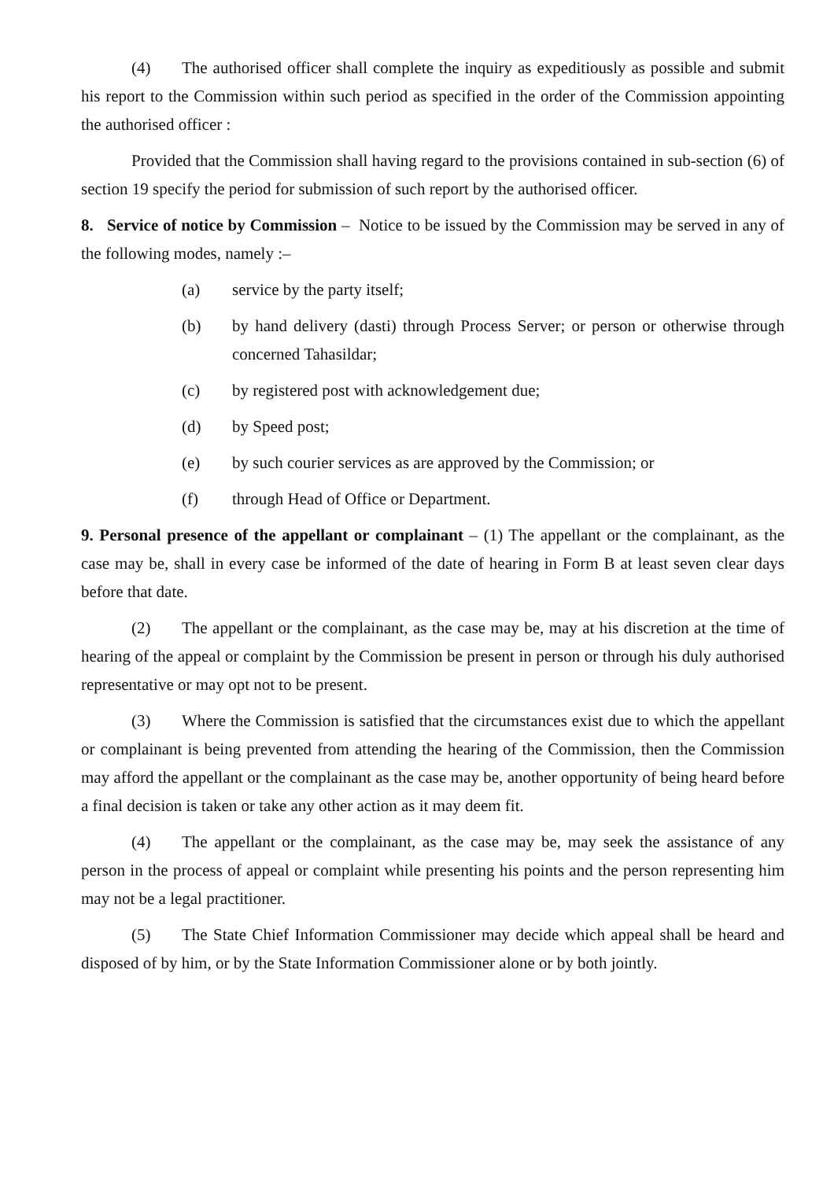(4) The authorised officer shall complete the inquiry as expeditiously as possible and submit his report to the Commission within such period as specified in the order of the Commission appointing the authorised officer :
Provided that the Commission shall having regard to the provisions contained in sub-section (6) of section 19 specify the period for submission of such report by the authorised officer.
8. Service of notice by Commission – Notice to be issued by the Commission may be served in any of the following modes, namely :–
(a) service by the party itself;
(b) by hand delivery (dasti) through Process Server; or person or otherwise through concerned Tahasildar;
(c) by registered post with acknowledgement due;
(d) by Speed post;
(e) by such courier services as are approved by the Commission; or
(f) through Head of Office or Department.
9. Personal presence of the appellant or complainant – (1) The appellant or the complainant, as the case may be, shall in every case be informed of the date of hearing in Form B at least seven clear days before that date.
(2) The appellant or the complainant, as the case may be, may at his discretion at the time of hearing of the appeal or complaint by the Commission be present in person or through his duly authorised representative or may opt not to be present.
(3) Where the Commission is satisfied that the circumstances exist due to which the appellant or complainant is being prevented from attending the hearing of the Commission, then the Commission may afford the appellant or the complainant as the case may be, another opportunity of being heard before a final decision is taken or take any other action as it may deem fit.
(4) The appellant or the complainant, as the case may be, may seek the assistance of any person in the process of appeal or complaint while presenting his points and the person representing him may not be a legal practitioner.
(5) The State Chief Information Commissioner may decide which appeal shall be heard and disposed of by him, or by the State Information Commissioner alone or by both jointly.